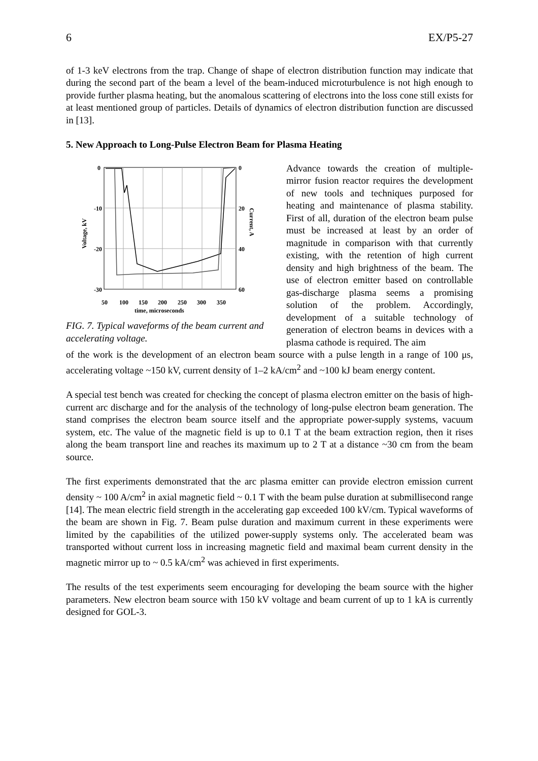6 EX/P5-27
of 1-3 keV electrons from the trap. Change of shape of electron distribution function may indicate that during the second part of the beam a level of the beam-induced microturbulence is not high enough to provide further plasma heating, but the anomalous scattering of electrons into the loss cone still exists for at least mentioned group of particles. Details of dynamics of electron distribution function are discussed in [13].
5. New Approach to Long-Pulse Electron Beam for Plasma Heating
0
-10
-20
-30
0
20
40
60
50
100
150
200
250
300
350
time, microseconds
Voltage, kV
Current, A
FIG. 7. Typical waveforms of the beam current and accelerating voltage.
Advance towards the creation of multiple-mirror fusion reactor requires the development of new tools and techniques purposed for heating and maintenance of plasma stability. First of all, duration of the electron beam pulse must be increased at least by an order of magnitude in comparison with that currently existing, with the retention of high current density and high brightness of the beam. The use of electron emitter based on controllable gas-discharge plasma seems a promising solution of the problem. Accordingly, development of a suitable technology of generation of electron beams in devices with a plasma cathode is required. The aim
of the work is the development of an electron beam source with a pulse length in a range of 100 μs, accelerating voltage ~150 kV, current density of 1–2 kA/cm<sup>2</sup> and ~100 kJ beam energy content.
A special test bench was created for checking the concept of plasma electron emitter on the basis of high-current arc discharge and for the analysis of the technology of long-pulse electron beam generation. The stand comprises the electron beam source itself and the appropriate power-supply systems, vacuum system, etc. The value of the magnetic field is up to 0.1 T at the beam extraction region, then it rises along the beam transport line and reaches its maximum up to 2 T at a distance ~30 cm from the beam source.
The first experiments demonstrated that the arc plasma emitter can provide electron emission current density ~ 100 A/cm<sup>2</sup> in axial magnetic field ~ 0.1 T with the beam pulse duration at submillisecond range [14]. The mean electric field strength in the accelerating gap exceeded 100 kV/cm. Typical waveforms of the beam are shown in Fig. 7. Beam pulse duration and maximum current in these experiments were limited by the capabilities of the utilized power-supply systems only. The accelerated beam was transported without current loss in increasing magnetic field and maximal beam current density in the magnetic mirror up to ~ 0.5 kA/cm<sup>2</sup> was achieved in first experiments.
The results of the test experiments seem encouraging for developing the beam source with the higher parameters. New electron beam source with 150 kV voltage and beam current of up to 1 kA is currently designed for GOL-3.